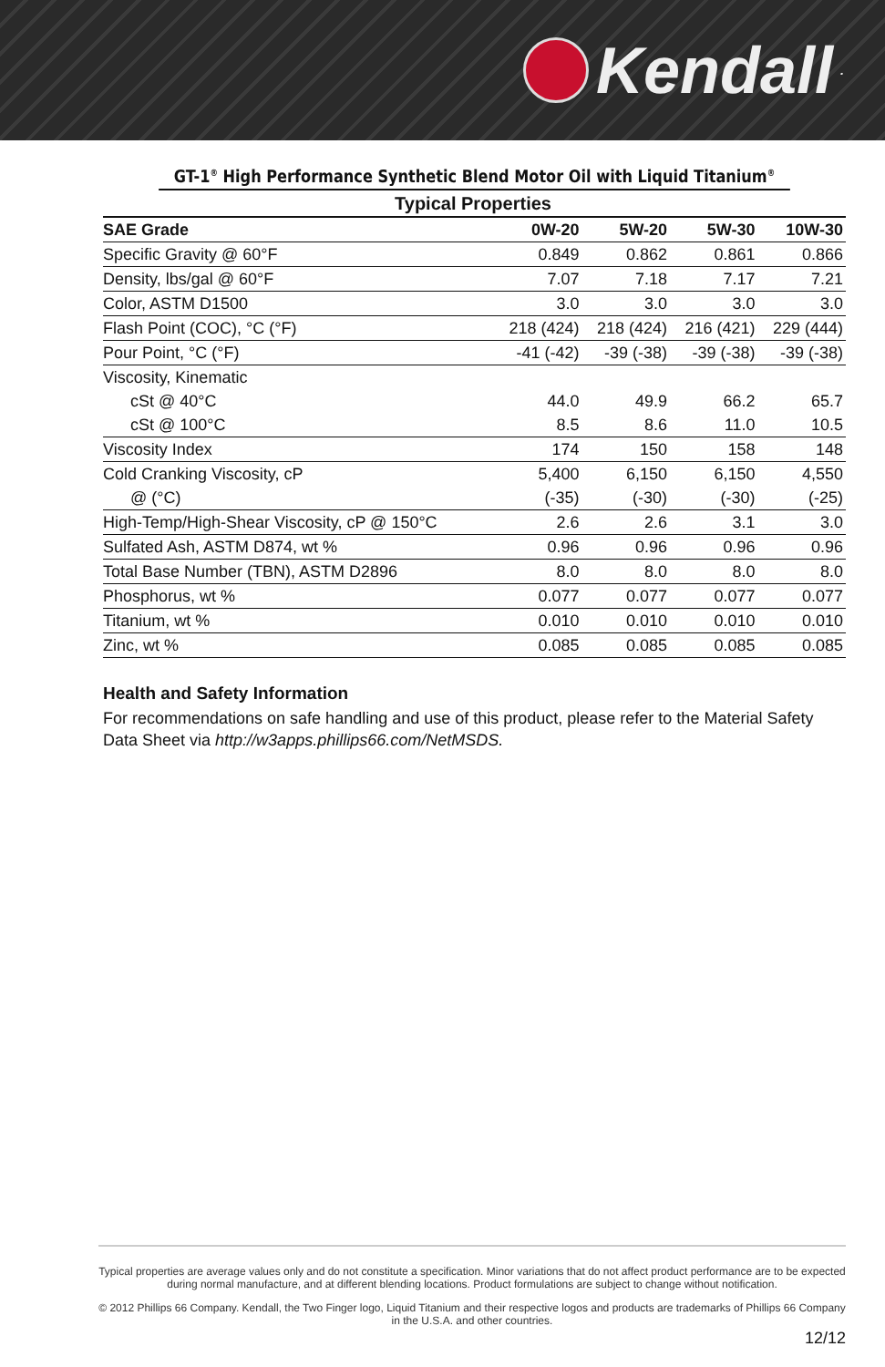Kendall.
GT-1<sup>®</sup> High Performance Synthetic Blend Motor Oil with Liquid Titanium<sup>®</sup>
| Typical Properties | | | | |
| --- | --- | --- | --- | --- |
| SAE Grade | 0W-20 | 5W-20 | 5W-30 | 10W-30 |
| Specific Gravity @ 60°F | 0.849 | 0.862 | 0.861 | 0.866 |
| Density, lbs/gal @ 60°F | 7.07 | 7.18 | 7.17 | 7.21 |
| Color, ASTM D1500 | 3.0 | 3.0 | 3.0 | 3.0 |
| Flash Point (COC), °C (°F) | 218 (424) | 218 (424) | 216 (421) | 229 (444) |
| Pour Point, °C (°F) | -41 (-42) | -39 (-38) | -39 (-38) | -39 (-38) |
| Viscosity, Kinematic | | | | |
| cSt @ 40°C | 44.0 | 49.9 | 66.2 | 65.7 |
| cSt @ 100°C | 8.5 | 8.6 | 11.0 | 10.5 |
| Viscosity Index | 174 | 150 | 158 | 148 |
| Cold Cranking Viscosity, cP | 5,400 | 6,150 | 6,150 | 4,550 |
| @ (°C) | (-35) | (-30) | (-30) | (-25) |
| High-Temp/High-Shear Viscosity, cP @ 150°C | 2.6 | 2.6 | 3.1 | 3.0 |
| Sulfated Ash, ASTM D874, wt % | 0.96 | 0.96 | 0.96 | 0.96 |
| Total Base Number (TBN), ASTM D2896 | 8.0 | 8.0 | 8.0 | 8.0 |
| Phosphorus, wt % | 0.077 | 0.077 | 0.077 | 0.077 |
| Titanium, wt % | 0.010 | 0.010 | 0.010 | 0.010 |
| Zinc, wt % | 0.085 | 0.085 | 0.085 | 0.085 |
Health and Safety Information
For recommendations on safe handling and use of this product, please refer to the Material Safety Data Sheet via http://w3apps.phillips66.com/NetMSDS.
Typical properties are average values only and do not constitute a specification. Minor variations that do not affect product performance are to be expected during normal manufacture, and at different blending locations. Product formulations are subject to change without notification.
© 2012 Phillips 66 Company. Kendall, the Two Finger logo, Liquid Titanium and their respective logos and products are trademarks of Phillips 66 Company in the U.S.A. and other countries.
12/12